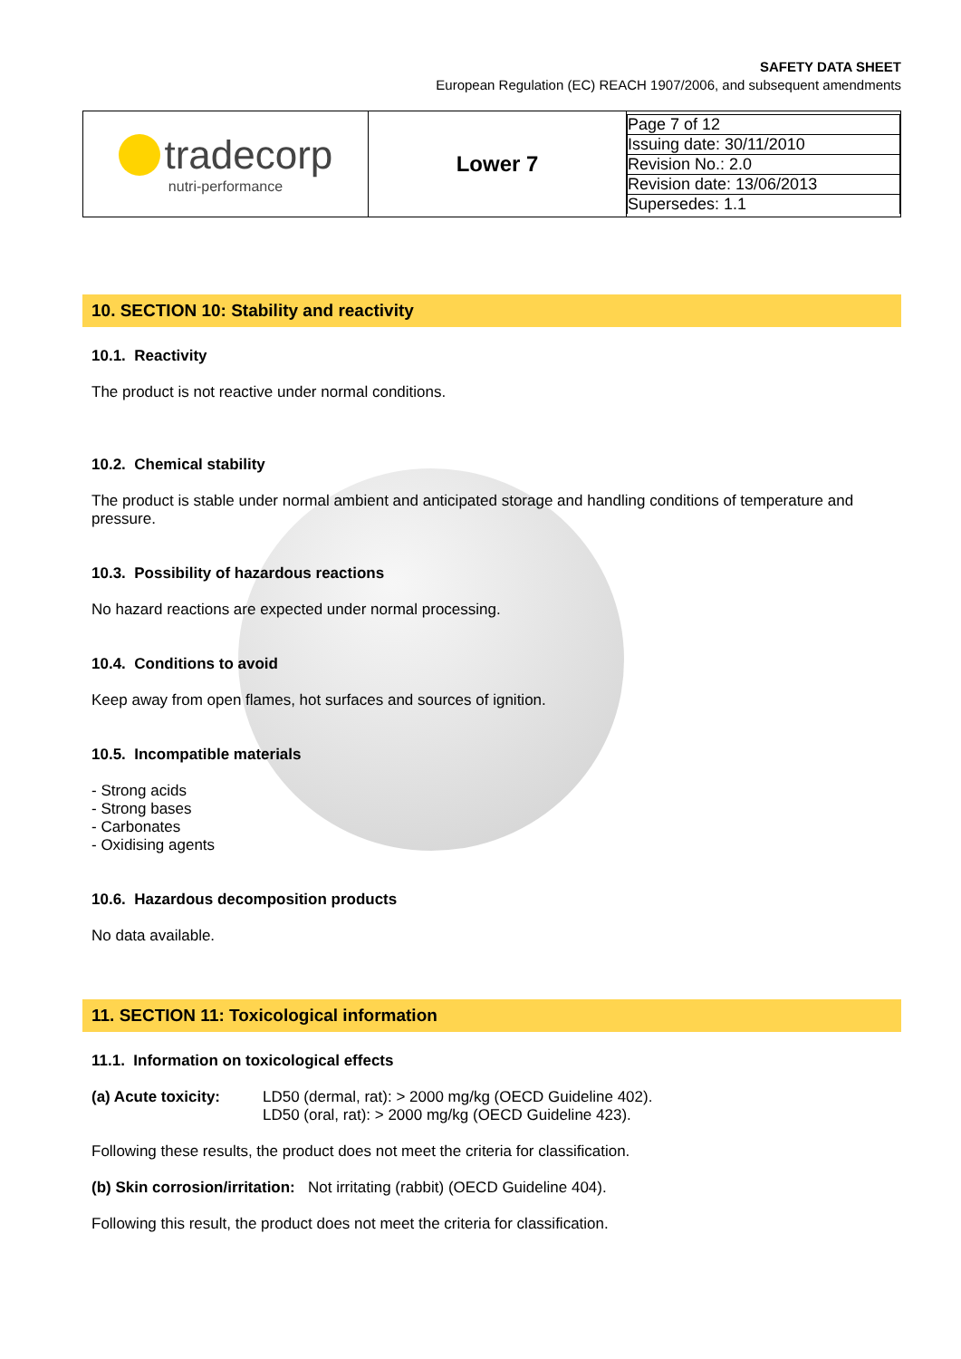SAFETY DATA SHEET
European Regulation (EC) REACH 1907/2006, and subsequent amendments
| tradecorp nutri-performance | Lower 7 | / Page 7 of 12 / / Issuing date: 30/11/2010 / / Revision No.: 2.0 / / Revision date: 13/06/2013 / / Supersedes: 1.1 / |
10. SECTION 10: Stability and reactivity
10.1. Reactivity
The product is not reactive under normal conditions.
10.2. Chemical stability
The product is stable under normal ambient and anticipated storage and handling conditions of temperature and pressure.
10.3. Possibility of hazardous reactions
No hazard reactions are expected under normal processing.
10.4. Conditions to avoid
Keep away from open flames, hot surfaces and sources of ignition.
10.5. Incompatible materials
- Strong acids
- Strong bases
- Carbonates
- Oxidising agents
10.6. Hazardous decomposition products
No data available.
11. SECTION 11: Toxicological information
11.1. Information on toxicological effects
(a) Acute toxicity: LD50 (dermal, rat): > 2000 mg/kg (OECD Guideline 402).
LD50 (oral, rat): > 2000 mg/kg (OECD Guideline 423).
Following these results, the product does not meet the criteria for classification.
(b) Skin corrosion/irritation: Not irritating (rabbit) (OECD Guideline 404).
Following this result, the product does not meet the criteria for classification.